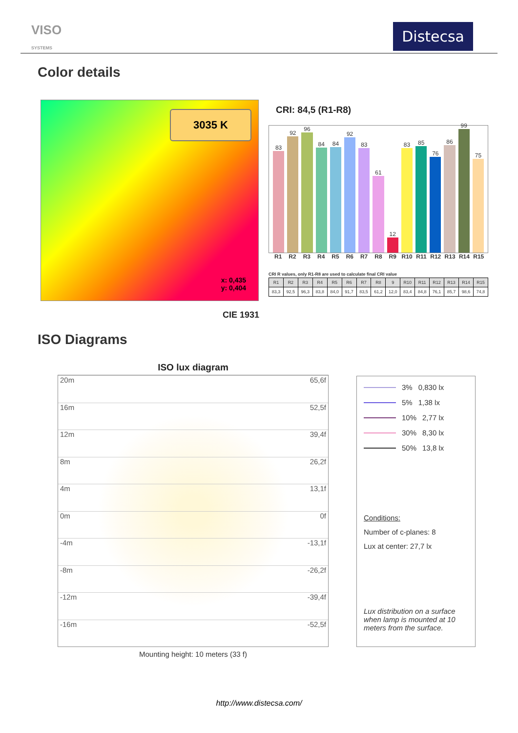VISO
SYSTEMS
Distecsa
Color details
3035 K
x: 0,435
y: 0,404
CRI: 84,5 (R1-R8)
83
92
96
84
84
92
83
61
12
83
85
76
86
99
75
R1 R2 R3 R4 R5 R6 R7 R8 R9 R10 R11 R12 R13 R14 R15
CRI R values, only R1-R8 are used to calculate final CRI value
| R1 | R2 | R3 | R4 | R5 | R6 | R7 | R8 | 9 | R10 | R11 | R12 | R13 | R14 | R15 |
| --- | --- | --- | --- | --- | --- | --- | --- | --- | --- | --- | --- | --- | --- | --- |
| 83,3 | 92,5 | 96,3 | 83,8 | 84,0 | 91,7 | 83,5 | 61,2 | 12,0 | 83,4 | 84,8 | 76,1 | 85,7 | 98,6 | 74,8 |
CIE 1931
ISO Diagrams
ISO lux diagram
20m 65,6f
16m 52,5f
12m 39,4f
8m 26,2f
4m 13,1f
0m 0f
-4m -13,1f
-8m -26,2f
-12m -39,4f
-16m -52,5f
Mounting height: 10 meters (33 f)
3% 0,830 lx
5% 1,38 lx
10% 2,77 lx
30% 8,30 lx
50% 13,8 lx
Conditions:
Number of c-planes: 8
Lux at center: 27,7 lx
Lux distribution on a surface when lamp is mounted at 10 meters from the surface.
http://www.distecsa.com/